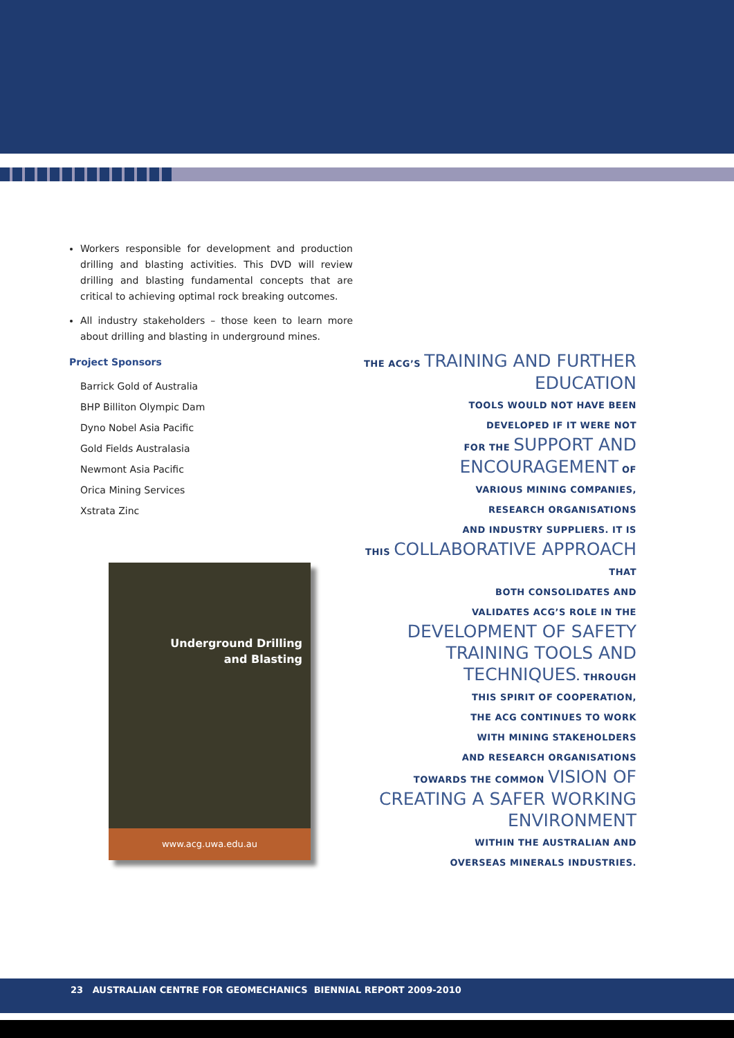Workers responsible for development and production drilling and blasting activities. This DVD will review drilling and blasting fundamental concepts that are critical to achieving optimal rock breaking outcomes.
All industry stakeholders – those keen to learn more about drilling and blasting in underground mines.
Project Sponsors
Barrick Gold of Australia
BHP Billiton Olympic Dam
Dyno Nobel Asia Pacific
Gold Fields Australasia
Newmont Asia Pacific
Orica Mining Services
Xstrata Zinc
Underground Drilling
and Blasting
www.acg.uwa.edu.au
THE ACG’S TRAINING AND FURTHER EDUCATION
TOOLS WOULD NOT HAVE BEEN
DEVELOPED IF IT WERE NOT
FOR THE SUPPORT AND ENCOURAGEMENT OF
VARIOUS MINING COMPANIES,
RESEARCH ORGANISATIONS
AND INDUSTRY SUPPLIERS. IT IS
THIS COLLABORATIVE APPROACH THAT
BOTH CONSOLIDATES AND
VALIDATES ACG’S ROLE IN THE
DEVELOPMENT OF SAFETY TRAINING TOOLS AND TECHNIQUES. THROUGH
THIS SPIRIT OF COOPERATION,
THE ACG CONTINUES TO WORK
WITH MINING STAKEHOLDERS
AND RESEARCH ORGANISATIONS
TOWARDS THE COMMON VISION OF CREATING A SAFER WORKING ENVIRONMENT
WITHIN THE AUSTRALIAN AND
OVERSEAS MINERALS INDUSTRIES.
23 AUSTRALIAN CENTRE FOR GEOMECHANICS BIENNIAL REPORT 2009-2010